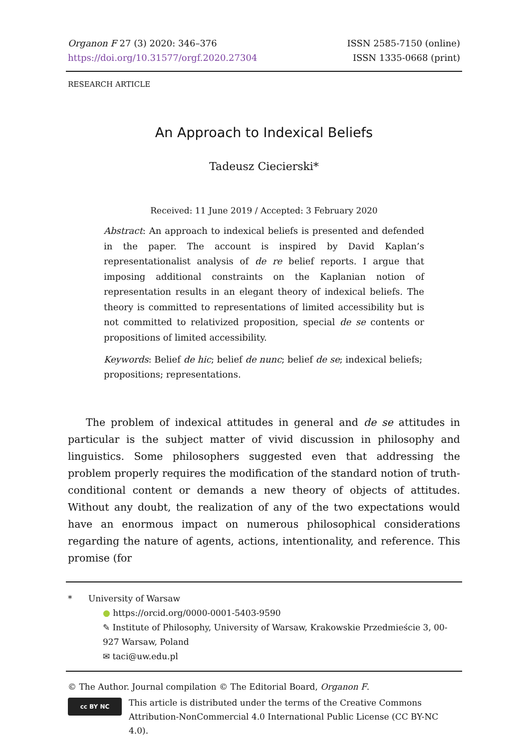Organon F 27 (3) 2020: 346–376
https://doi.org/10.31577/orgf.2020.27304
ISSN 2585-7150 (online)
ISSN 1335-0668 (print)
RESEARCH ARTICLE
An Approach to Indexical Beliefs
Tadeusz Ciecierski*
Received: 11 June 2019 / Accepted: 3 February 2020
Abstract: An approach to indexical beliefs is presented and defended in the paper. The account is inspired by David Kaplan’s representationalist analysis of de re belief reports. I argue that imposing additional constraints on the Kaplanian notion of representation results in an elegant theory of indexical beliefs. The theory is committed to representations of limited accessibility but is not committed to relativized proposition, special de se contents or propositions of limited accessibility.
Keywords: Belief de hic; belief de nunc; belief de se; indexical beliefs; propositions; representations.
The problem of indexical attitudes in general and de se attitudes in particular is the subject matter of vivid discussion in philosophy and linguistics. Some philosophers suggested even that addressing the problem properly requires the modification of the standard notion of truth-conditional content or demands a new theory of objects of attitudes. Without any doubt, the realization of any of the two expectations would have an enormous impact on numerous philosophical considerations regarding the nature of agents, actions, intentionality, and reference. This promise (for
* University of Warsaw
● https://orcid.org/0000-0001-5403-9590
✎ Institute of Philosophy, University of Warsaw, Krakowskie Przedmieście 3, 00-927 Warsaw, Poland
✉ taci@uw.edu.pl
© The Author. Journal compilation © The Editorial Board, Organon F.
cc BY NC
This article is distributed under the terms of the Creative Commons Attribution-NonCommercial 4.0 International Public License (CC BY-NC 4.0).